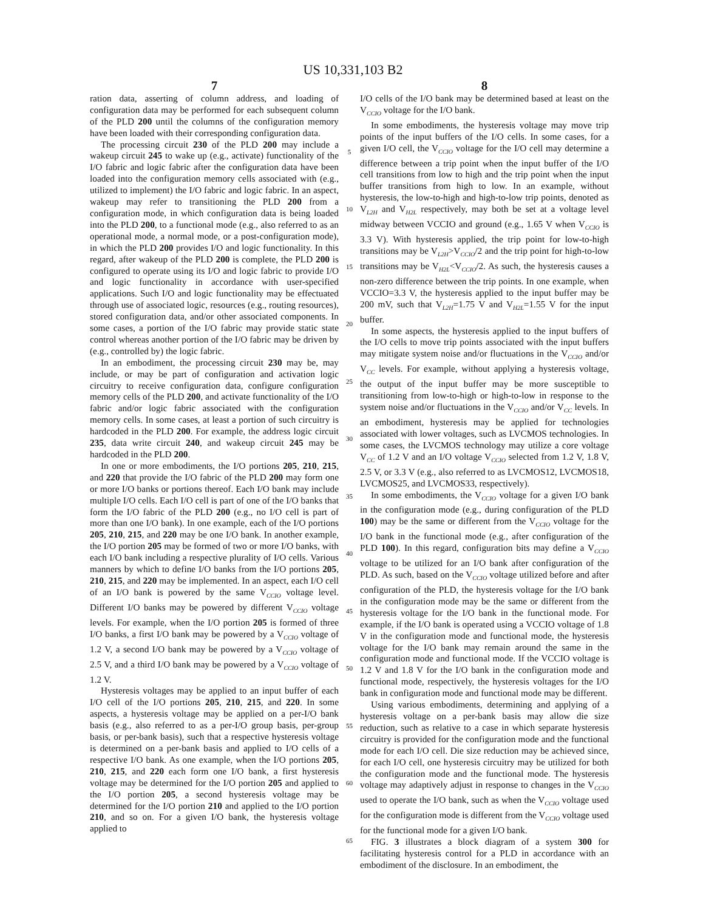US 10,331,103 B2
7
ration data, asserting of column address, and loading of configuration data may be performed for each subsequent column of the PLD 200 until the columns of the configuration memory have been loaded with their corresponding configuration data.
The processing circuit 230 of the PLD 200 may include a wakeup circuit 245 to wake up (e.g., activate) functionality of the I/O fabric and logic fabric after the configuration data have been loaded into the configuration memory cells associated with (e.g., utilized to implement) the I/O fabric and logic fabric. In an aspect, wakeup may refer to transitioning the PLD 200 from a configuration mode, in which configuration data is being loaded into the PLD 200, to a functional mode (e.g., also referred to as an operational mode, a normal mode, or a post-configuration mode), in which the PLD 200 provides I/O and logic functionality. In this regard, after wakeup of the PLD 200 is complete, the PLD 200 is configured to operate using its I/O and logic fabric to provide I/O and logic functionality in accordance with user-specified applications. Such I/O and logic functionality may be effectuated through use of associated logic, resources (e.g., routing resources), stored configuration data, and/or other associated components. In some cases, a portion of the I/O fabric may provide static state control whereas another portion of the I/O fabric may be driven by (e.g., controlled by) the logic fabric.
In an embodiment, the processing circuit 230 may be, may include, or may be part of configuration and activation logic circuitry to receive configuration data, configure configuration memory cells of the PLD 200, and activate functionality of the I/O fabric and/or logic fabric associated with the configuration memory cells. In some cases, at least a portion of such circuitry is hardcoded in the PLD 200. For example, the address logic circuit 235, data write circuit 240, and wakeup circuit 245 may be hardcoded in the PLD 200.
In one or more embodiments, the I/O portions 205, 210, 215, and 220 that provide the I/O fabric of the PLD 200 may form one or more I/O banks or portions thereof. Each I/O bank may include multiple I/O cells. Each I/O cell is part of one of the I/O banks that form the I/O fabric of the PLD 200 (e.g., no I/O cell is part of more than one I/O bank). In one example, each of the I/O portions 205, 210, 215, and 220 may be one I/O bank. In another example, the I/O portion 205 may be formed of two or more I/O banks, with each I/O bank including a respective plurality of I/O cells. Various manners by which to define I/O banks from the I/O portions 205, 210, 215, and 220 may be implemented. In an aspect, each I/O cell of an I/O bank is powered by the same V<sub>CCIO</sub> voltage level. Different I/O banks may be powered by different V<sub>CCIO</sub> voltage levels. For example, when the I/O portion 205 is formed of three I/O banks, a first I/O bank may be powered by a V<sub>CCIO</sub> voltage of 1.2 V, a second I/O bank may be powered by a V<sub>CCIO</sub> voltage of 2.5 V, and a third I/O bank may be powered by a V<sub>CCIO</sub> voltage of 1.2 V.
Hysteresis voltages may be applied to an input buffer of each I/O cell of the I/O portions 205, 210, 215, and 220. In some aspects, a hysteresis voltage may be applied on a per-I/O bank basis (e.g., also referred to as a per-I/O group basis, per-group basis, or per-bank basis), such that a respective hysteresis voltage is determined on a per-bank basis and applied to I/O cells of a respective I/O bank. As one example, when the I/O portions 205, 210, 215, and 220 each form one I/O bank, a first hysteresis voltage may be determined for the I/O portion 205 and applied to the I/O portion 205, a second hysteresis voltage may be determined for the I/O portion 210 and applied to the I/O portion 210, and so on. For a given I/O bank, the hysteresis voltage applied to
5
10
15
20
25
30
35
40
45
50
55
60
65
8
I/O cells of the I/O bank may be determined based at least on the V<sub>CCIO</sub> voltage for the I/O bank.
In some embodiments, the hysteresis voltage may move trip points of the input buffers of the I/O cells. In some cases, for a given I/O cell, the V<sub>CCIO</sub> voltage for the I/O cell may determine a difference between a trip point when the input buffer of the I/O cell transitions from low to high and the trip point when the input buffer transitions from high to low. In an example, without hysteresis, the low-to-high and high-to-low trip points, denoted as V<sub>L2H</sub> and V<sub>H2L</sub> respectively, may both be set at a voltage level midway between VCCIO and ground (e.g., 1.65 V when V<sub>CCIO</sub> is 3.3 V). With hysteresis applied, the trip point for low-to-high transitions may be V<sub>L2H</sub>>V<sub>CCIO</sub>/2 and the trip point for high-to-low transitions may be V<sub>H2L</sub><V<sub>CCIO</sub>/2. As such, the hysteresis causes a non-zero difference between the trip points. In one example, when VCCIO=3.3 V, the hysteresis applied to the input buffer may be 200 mV, such that V<sub>L2H</sub>=1.75 V and V<sub>H2L</sub>=1.55 V for the input buffer.
In some aspects, the hysteresis applied to the input buffers of the I/O cells to move trip points associated with the input buffers may mitigate system noise and/or fluctuations in the V<sub>CCIO</sub> and/or V<sub>CC</sub> levels. For example, without applying a hysteresis voltage, the output of the input buffer may be more susceptible to transitioning from low-to-high or high-to-low in response to the system noise and/or fluctuations in the V<sub>CCIO</sub> and/or V<sub>CC</sub> levels. In an embodiment, hysteresis may be applied for technologies associated with lower voltages, such as LVCMOS technologies. In some cases, the LVCMOS technology may utilize a core voltage V<sub>CC</sub> of 1.2 V and an I/O voltage V<sub>CCIO</sub> selected from 1.2 V, 1.8 V, 2.5 V, or 3.3 V (e.g., also referred to as LVCMOS12, LVCMOS18, LVCMOS25, and LVCMOS33, respectively).
In some embodiments, the V<sub>CCIO</sub> voltage for a given I/O bank in the configuration mode (e.g., during configuration of the PLD 100) may be the same or different from the V<sub>CCIO</sub> voltage for the I/O bank in the functional mode (e.g., after configuration of the PLD 100). In this regard, configuration bits may define a V<sub>CCIO</sub> voltage to be utilized for an I/O bank after configuration of the PLD. As such, based on the V<sub>CCIO</sub> voltage utilized before and after configuration of the PLD, the hysteresis voltage for the I/O bank in the configuration mode may be the same or different from the hysteresis voltage for the I/O bank in the functional mode. For example, if the I/O bank is operated using a VCCIO voltage of 1.8 V in the configuration mode and functional mode, the hysteresis voltage for the I/O bank may remain around the same in the configuration mode and functional mode. If the VCCIO voltage is 1.2 V and 1.8 V for the I/O bank in the configuration mode and functional mode, respectively, the hysteresis voltages for the I/O bank in configuration mode and functional mode may be different.
Using various embodiments, determining and applying of a hysteresis voltage on a per-bank basis may allow die size reduction, such as relative to a case in which separate hysteresis circuitry is provided for the configuration mode and the functional mode for each I/O cell. Die size reduction may be achieved since, for each I/O cell, one hysteresis circuitry may be utilized for both the configuration mode and the functional mode. The hysteresis voltage may adaptively adjust in response to changes in the V<sub>CCIO</sub> used to operate the I/O bank, such as when the V<sub>CCIO</sub> voltage used for the configuration mode is different from the V<sub>CCIO</sub> voltage used for the functional mode for a given I/O bank.
FIG. 3 illustrates a block diagram of a system 300 for facilitating hysteresis control for a PLD in accordance with an embodiment of the disclosure. In an embodiment, the